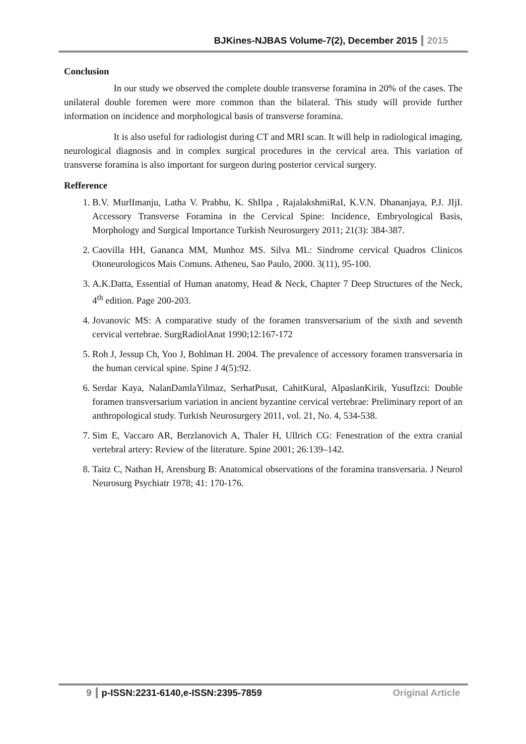BJKines-NJBAS Volume-7(2), December 2015 2015
Conclusion
In our study we observed the complete double transverse foramina in 20% of the cases. The unilateral double foremen were more common than the bilateral. This study will provide further information on incidence and morphological basis of transverse foramina.
It is also useful for radiologist during CT and MRI scan. It will help in radiological imaging, neurological diagnosis and in complex surgical procedures in the cervical area. This variation of transverse foramina is also important for surgeon during posterior cervical surgery.
Refference
1. B.V. MurlImanju, Latha V. Prabhu, K. ShIlpa , RajalakshmiRaI, K.V.N. Dhananjaya, P.J. JIjI. Accessory Transverse Foramina in the Cervical Spine: Incidence, Embryological Basis, Morphology and Surgical Importance Turkish Neurosurgery 2011; 21(3): 384-387.
2. Caovilla HH, Gananca MM, Munhoz MS. Silva ML: Sindrome cervical Quadros Clinicos Otoneurologicos Mais Comuns. Atheneu, Sao Paulo, 2000. 3(11), 95-100.
3. A.K.Datta, Essential of Human anatomy, Head & Neck, Chapter 7 Deep Structures of the Neck, 4<sup>th</sup> edition. Page 200-203.
4. Jovanovic MS: A comparative study of the foramen transversarium of the sixth and seventh cervical vertebrae. SurgRadiolAnat 1990;12:167-172
5. Roh J, Jessup Ch, Yoo J, Bohlman H. 2004. The prevalence of accessory foramen transversaria in the human cervical spine. Spine J 4(5):92.
6. Serdar Kaya, NalanDamlaYilmaz, SerhatPusat, CahitKural, AlpaslanKirik, YusufIzci: Double foramen transversarium variation in ancient byzantine cervical vertebrae: Preliminary report of an anthropological study. Turkish Neurosurgery 2011, vol. 21, No. 4, 534-538.
7. Sim E, Vaccaro AR, Berzlanovich A, Thaler H, Ullrich CG: Fenestration of the extra cranial vertebral artery: Review of the literature. Spine 2001; 26:139–142.
8. Taitz C, Nathan H, Arensburg B: Anatomical observations of the foramina transversaria. J Neurol Neurosurg Psychiatr 1978; 41: 170-176.
9 p-ISSN:2231-6140,e-ISSN:2395-7859 Original Article